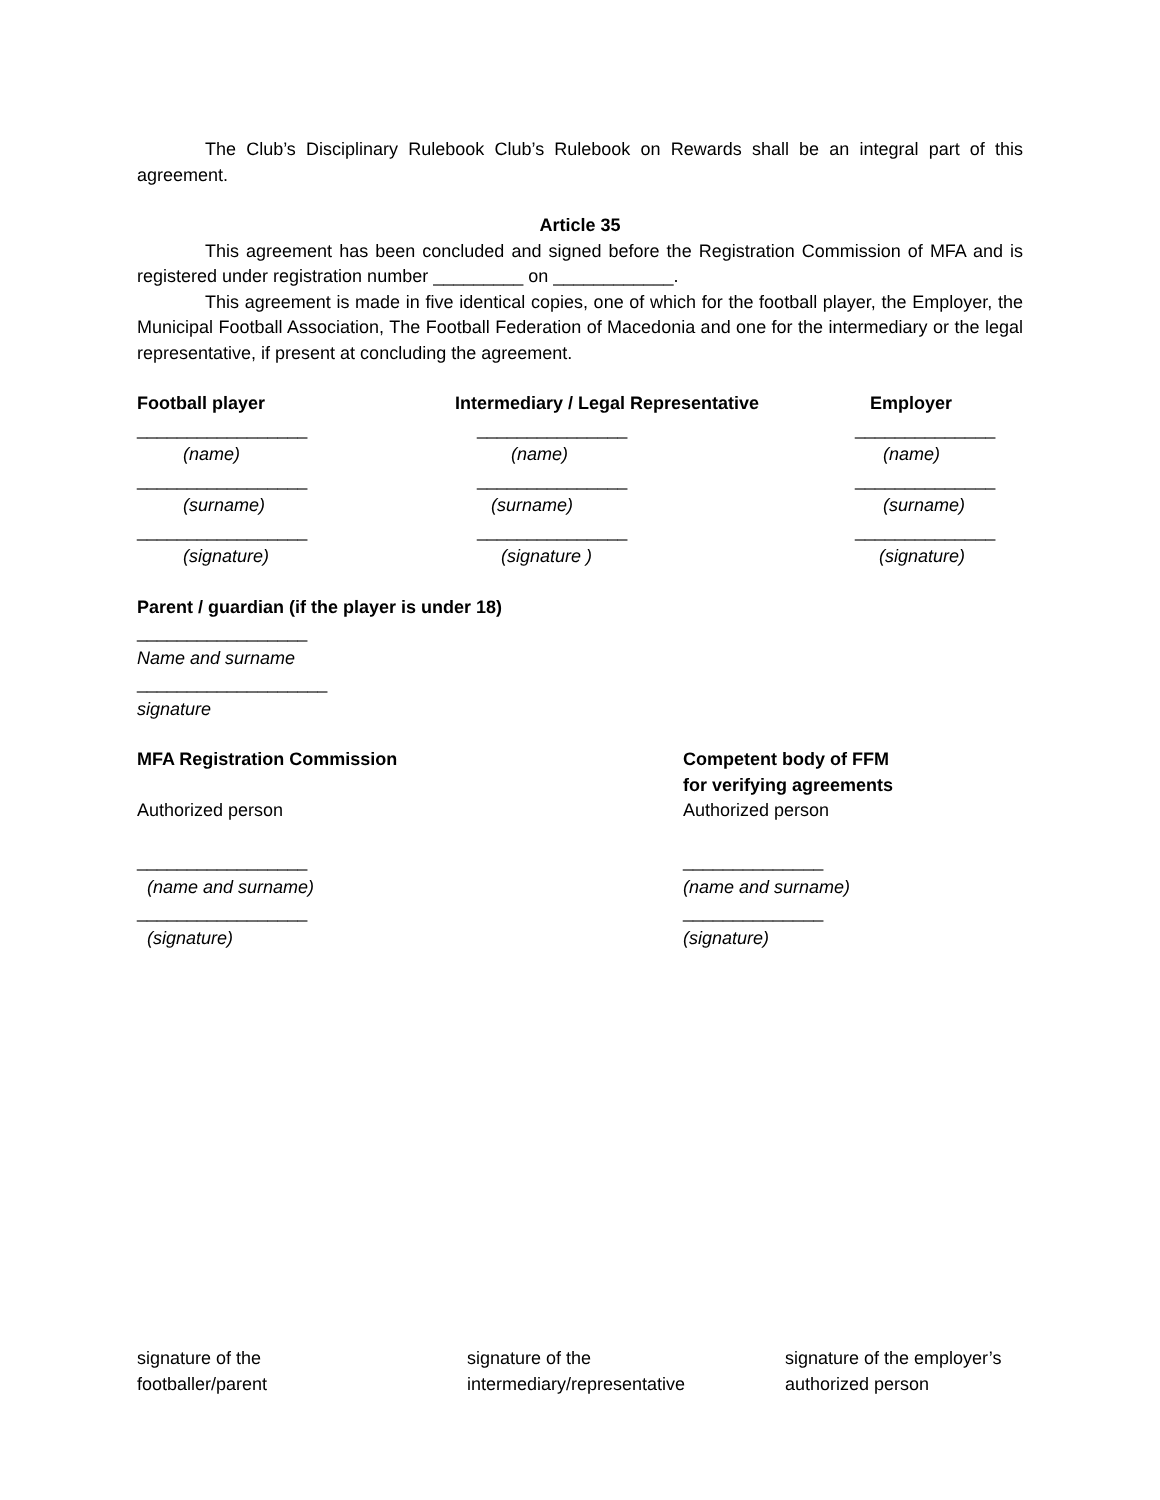The Club’s Disciplinary Rulebook Club’s Rulebook on Rewards shall be an integral part of this agreement.
Article 35
This agreement has been concluded and signed before the Registration Commission of MFA and is registered under registration number _________ on ____________.
This agreement is made in five identical copies, one of which for the football player, the Employer, the Municipal Football Association, The Football Federation of Macedonia and one for the intermediary or the legal representative, if present at concluding the agreement.
Football player
_________________
(name)
_________________
(surname)
_________________
(signature)
Intermediary / Legal Representative
_______________
(name)
_______________
(surname)
_______________
(signature )
Employer
______________
(name)
______________
(surname)
______________
(signature)
Parent / guardian (if the player is under 18)
_________________
Name and surname
___________________
signature
MFA Registration Commission
Authorized person
_________________
(name and surname)
_________________
(signature)
Competent body of FFM
for verifying agreements
Authorized person
______________
(name and surname)
______________
(signature)
signature of the
footballer/parent
signature of the
intermediary/representative
signature of the employer’s
authorized person